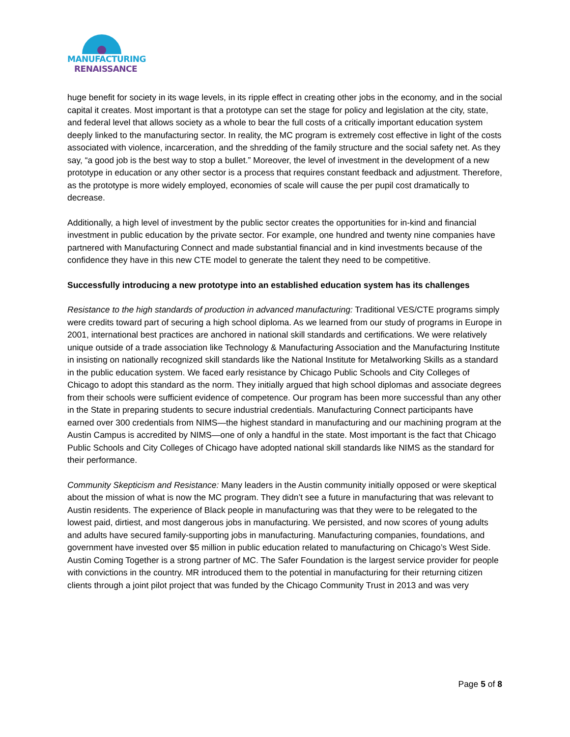MANUFACTURING
RENAISSANCE
huge benefit for society in its wage levels, in its ripple effect in creating other jobs in the economy, and in the social capital it creates. Most important is that a prototype can set the stage for policy and legislation at the city, state, and federal level that allows society as a whole to bear the full costs of a critically important education system deeply linked to the manufacturing sector. In reality, the MC program is extremely cost effective in light of the costs associated with violence, incarceration, and the shredding of the family structure and the social safety net. As they say, “a good job is the best way to stop a bullet.” Moreover, the level of investment in the development of a new prototype in education or any other sector is a process that requires constant feedback and adjustment. Therefore, as the prototype is more widely employed, economies of scale will cause the per pupil cost dramatically to decrease.
Additionally, a high level of investment by the public sector creates the opportunities for in-kind and financial investment in public education by the private sector. For example, one hundred and twenty nine companies have partnered with Manufacturing Connect and made substantial financial and in kind investments because of the confidence they have in this new CTE model to generate the talent they need to be competitive.
Successfully introducing a new prototype into an established education system has its challenges
Resistance to the high standards of production in advanced manufacturing: Traditional VES/CTE programs simply were credits toward part of securing a high school diploma. As we learned from our study of programs in Europe in 2001, international best practices are anchored in national skill standards and certifications. We were relatively unique outside of a trade association like Technology & Manufacturing Association and the Manufacturing Institute in insisting on nationally recognized skill standards like the National Institute for Metalworking Skills as a standard in the public education system. We faced early resistance by Chicago Public Schools and City Colleges of Chicago to adopt this standard as the norm. They initially argued that high school diplomas and associate degrees from their schools were sufficient evidence of competence. Our program has been more successful than any other in the State in preparing students to secure industrial credentials. Manufacturing Connect participants have earned over 300 credentials from NIMS—the highest standard in manufacturing and our machining program at the Austin Campus is accredited by NIMS—one of only a handful in the state. Most important is the fact that Chicago Public Schools and City Colleges of Chicago have adopted national skill standards like NIMS as the standard for their performance.
Community Skepticism and Resistance: Many leaders in the Austin community initially opposed or were skeptical about the mission of what is now the MC program. They didn’t see a future in manufacturing that was relevant to Austin residents. The experience of Black people in manufacturing was that they were to be relegated to the lowest paid, dirtiest, and most dangerous jobs in manufacturing. We persisted, and now scores of young adults and adults have secured family-supporting jobs in manufacturing. Manufacturing companies, foundations, and government have invested over $5 million in public education related to manufacturing on Chicago’s West Side. Austin Coming Together is a strong partner of MC. The Safer Foundation is the largest service provider for people with convictions in the country. MR introduced them to the potential in manufacturing for their returning citizen clients through a joint pilot project that was funded by the Chicago Community Trust in 2013 and was very
Page 5 of 8